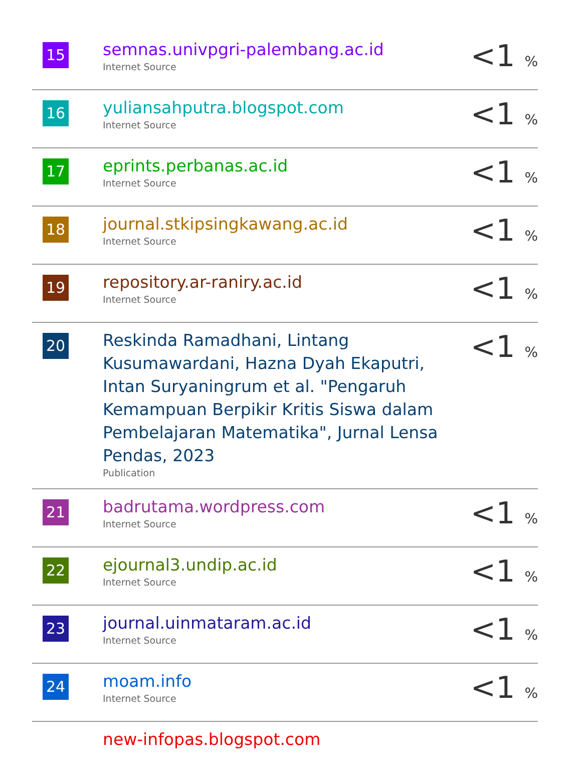| 15 | semnas.univpgri-palembang.ac.id Internet Source | <1 % |
| 16 | yuliansahputra.blogspot.com Internet Source | <1 % |
| 17 | eprints.perbanas.ac.id Internet Source | <1 % |
| 18 | journal.stkipsingkawang.ac.id Internet Source | <1 % |
| 19 | repository.ar-raniry.ac.id Internet Source | <1 % |
| 20 | Reskinda Ramadhani, Lintang Kusumawardani, Hazna Dyah Ekaputri, Intan Suryaningrum et al. "Pengaruh Kemampuan Berpikir Kritis Siswa dalam Pembelajaran Matematika", Jurnal Lensa Pendas, 2023 Publication | <1 % |
| 21 | badrutama.wordpress.com Internet Source | <1 % |
| 22 | ejournal3.undip.ac.id Internet Source | <1 % |
| 23 | journal.uinmataram.ac.id Internet Source | <1 % |
| 24 | moam.info Internet Source | <1 % |
| | new-infopas.blogspot.com | |